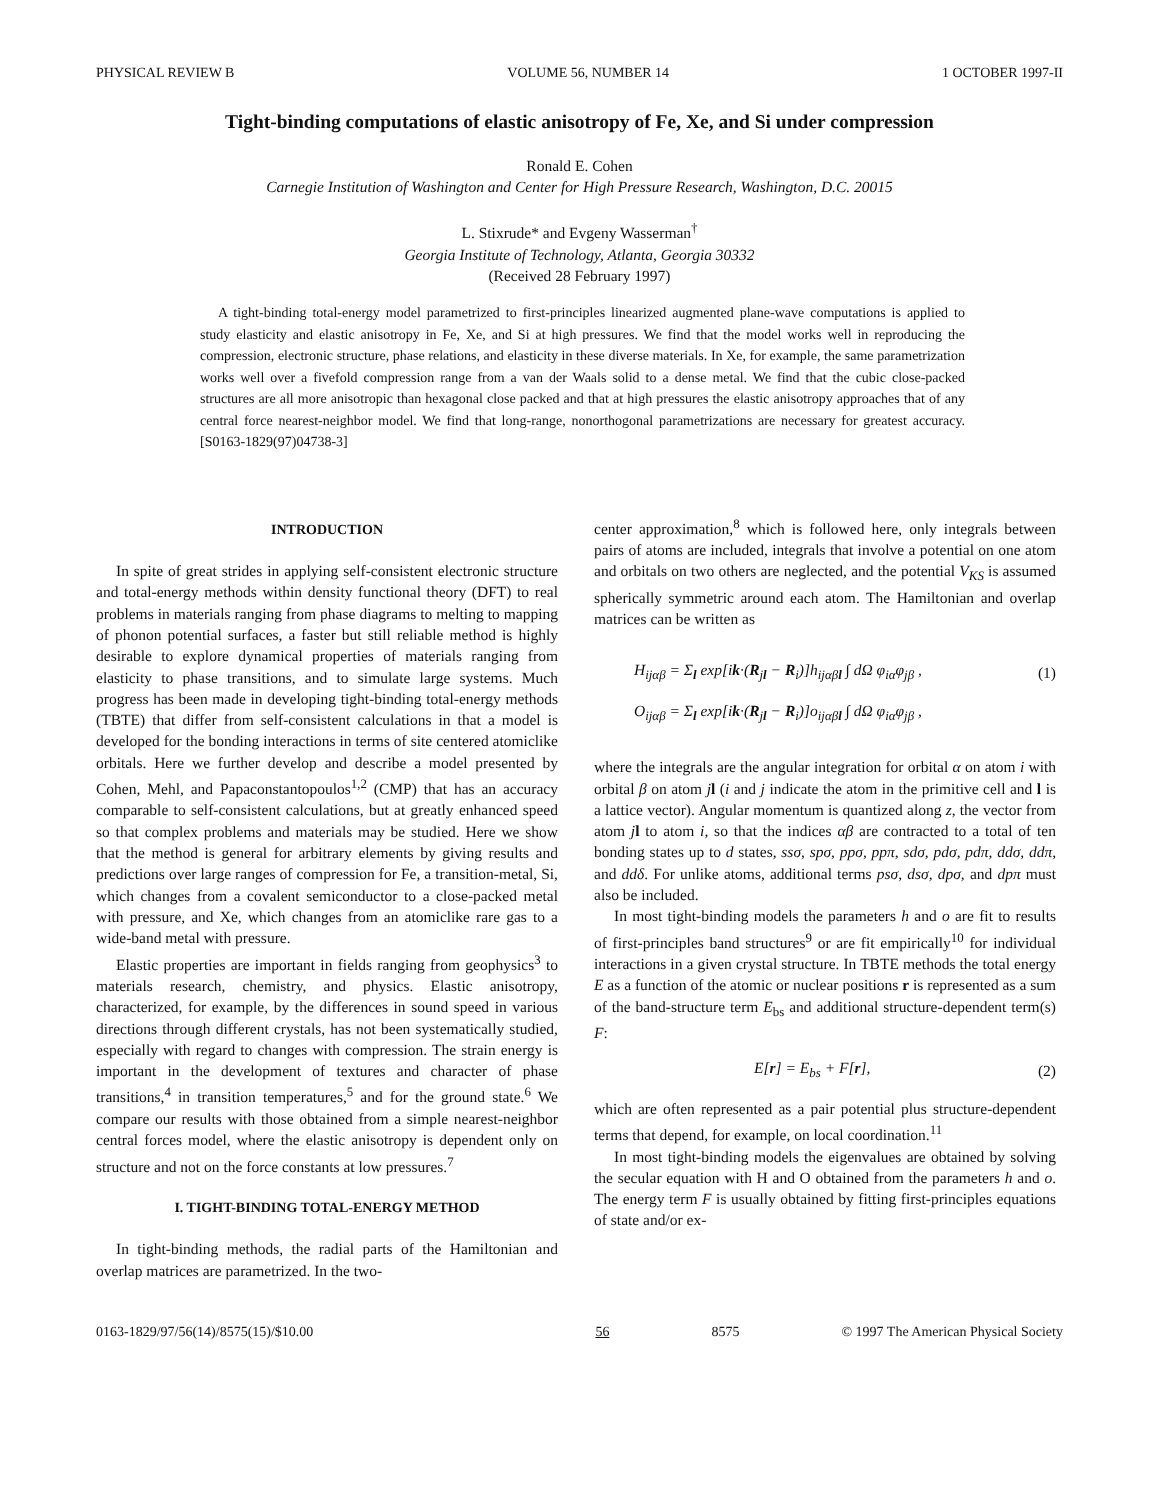PHYSICAL REVIEW B VOLUME 56, NUMBER 14 1 OCTOBER 1997-II
Tight-binding computations of elastic anisotropy of Fe, Xe, and Si under compression
Ronald E. Cohen
Carnegie Institution of Washington and Center for High Pressure Research, Washington, D.C. 20015
L. Stixrude* and Evgeny Wasserman<sup>†</sup>
Georgia Institute of Technology, Atlanta, Georgia 30332
(Received 28 February 1997)
A tight-binding total-energy model parametrized to first-principles linearized augmented plane-wave computations is applied to study elasticity and elastic anisotropy in Fe, Xe, and Si at high pressures. We find that the model works well in reproducing the compression, electronic structure, phase relations, and elasticity in these diverse materials. In Xe, for example, the same parametrization works well over a fivefold compression range from a van der Waals solid to a dense metal. We find that the cubic close-packed structures are all more anisotropic than hexagonal close packed and that at high pressures the elastic anisotropy approaches that of any central force nearest-neighbor model. We find that long-range, nonorthogonal parametrizations are necessary for greatest accuracy. [S0163-1829(97)04738-3]
INTRODUCTION
In spite of great strides in applying self-consistent electronic structure and total-energy methods within density functional theory (DFT) to real problems in materials ranging from phase diagrams to melting to mapping of phonon potential surfaces, a faster but still reliable method is highly desirable to explore dynamical properties of materials ranging from elasticity to phase transitions, and to simulate large systems. Much progress has been made in developing tight-binding total-energy methods (TBTE) that differ from self-consistent calculations in that a model is developed for the bonding interactions in terms of site centered atomiclike orbitals. Here we further develop and describe a model presented by Cohen, Mehl, and Papaconstantopoulos<sup>1,2</sup> (CMP) that has an accuracy comparable to self-consistent calculations, but at greatly enhanced speed so that complex problems and materials may be studied. Here we show that the method is general for arbitrary elements by giving results and predictions over large ranges of compression for Fe, a transition-metal, Si, which changes from a covalent semiconductor to a close-packed metal with pressure, and Xe, which changes from an atomiclike rare gas to a wide-band metal with pressure.
Elastic properties are important in fields ranging from geophysics<sup>3</sup> to materials research, chemistry, and physics. Elastic anisotropy, characterized, for example, by the differences in sound speed in various directions through different crystals, has not been systematically studied, especially with regard to changes with compression. The strain energy is important in the development of textures and character of phase transitions,<sup>4</sup> in transition temperatures,<sup>5</sup> and for the ground state.<sup>6</sup> We compare our results with those obtained from a simple nearest-neighbor central forces model, where the elastic anisotropy is dependent only on structure and not on the force constants at low pressures.<sup>7</sup>
I. TIGHT-BINDING TOTAL-ENERGY METHOD
In tight-binding methods, the radial parts of the Hamiltonian and overlap matrices are parametrized. In the two-
center approximation,<sup>8</sup> which is followed here, only integrals between pairs of atoms are included, integrals that involve a potential on one atom and orbitals on two others are neglected, and the potential V<sub>KS</sub> is assumed spherically symmetric around each atom. The Hamiltonian and overlap matrices can be written as
H<sub>ijαβ</sub> = Σ<sub>l</sub> exp[ik·(R<sub>jl</sub> − R<sub>i</sub>)]h<sub>ijαβl</sub> ∫ dΩ φ<sub>iα</sub>φ<sub>jβ</sub> , (1)
O<sub>ijαβ</sub> = Σ<sub>l</sub> exp[ik·(R<sub>jl</sub> − R<sub>i</sub>)]o<sub>ijαβl</sub> ∫ dΩ φ<sub>iα</sub>φ<sub>jβ</sub> ,
where the integrals are the angular integration for orbital α on atom i with orbital β on atom jl (i and j indicate the atom in the primitive cell and l is a lattice vector). Angular momentum is quantized along z, the vector from atom jl to atom i, so that the indices αβ are contracted to a total of ten bonding states up to d states, ssσ, spσ, ppσ, ppπ, sdσ, pdσ, pdπ, ddσ, ddπ, and ddδ. For unlike atoms, additional terms psσ, dsσ, dpσ, and dpπ must also be included.
In most tight-binding models the parameters h and o are fit to results of first-principles band structures<sup>9</sup> or are fit empirically<sup>10</sup> for individual interactions in a given crystal structure. In TBTE methods the total energy E as a function of the atomic or nuclear positions r is represented as a sum of the band-structure term E<sub>bs</sub> and additional structure-dependent term(s) F:
E[r] = E<sub>bs</sub> + F[r], (2)
which are often represented as a pair potential plus structure-dependent terms that depend, for example, on local coordination.<sup>11</sup>
In most tight-binding models the eigenvalues are obtained by solving the secular equation with H and O obtained from the parameters h and o. The energy term F is usually obtained by fitting first-principles equations of state and/or ex-
0163-1829/97/56(14)/8575(15)/$10.00 56 8575 © 1997 The American Physical Society